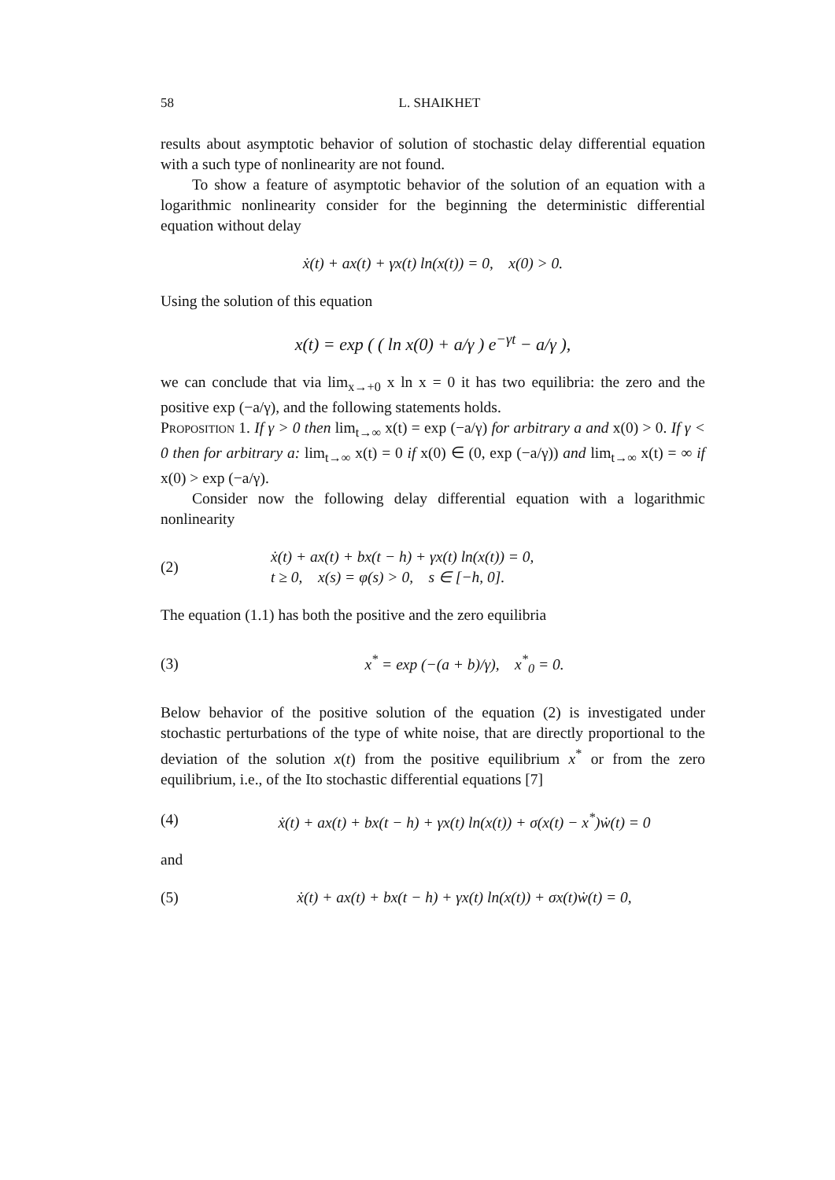58 L. SHAIKHET
results about asymptotic behavior of solution of stochastic delay differential equation with a such type of nonlinearity are not found.
To show a feature of asymptotic behavior of the solution of an equation with a logarithmic nonlinearity consider for the beginning the deterministic differential equation without delay
ẋ(t) + ax(t) + γx(t) ln(x(t)) = 0, x(0) > 0.
Using the solution of this equation
x(t) = exp ( ( ln x(0) + a/γ ) e<sup>−γt</sup> − a/γ ),
we can conclude that via lim<sub>x→+0</sub> x ln x = 0 it has two equilibria: the zero and the positive exp (−a/γ), and the following statements holds.
Proposition 1. If γ > 0 then lim<sub>t→∞</sub> x(t) = exp (−a/γ) for arbitrary a and x(0) > 0. If γ < 0 then for arbitrary a: lim<sub>t→∞</sub> x(t) = 0 if x(0) ∈ (0, exp (−a/γ)) and lim<sub>t→∞</sub> x(t) = ∞ if x(0) > exp (−a/γ).
Consider now the following delay differential equation with a logarithmic nonlinearity
(2) ẋ(t) + ax(t) + bx(t − h) + γx(t) ln(x(t)) = 0,
t ≥ 0, x(s) = φ(s) > 0, s ∈ [−h, 0].
The equation (1.1) has both the positive and the zero equilibria
(3) x<sup>*</sup> = exp (−(a + b)/γ), x<sup>*</sup><sub>0</sub> = 0.
Below behavior of the positive solution of the equation (2) is investigated under stochastic perturbations of the type of white noise, that are directly proportional to the deviation of the solution x(t) from the positive equilibrium x<sup>*</sup> or from the zero equilibrium, i.e., of the Ito stochastic differential equations [7]
(4) ẋ(t) + ax(t) + bx(t − h) + γx(t) ln(x(t)) + σ(x(t) − x<sup>*</sup>)ẇ(t) = 0
and
(5) ẋ(t) + ax(t) + bx(t − h) + γx(t) ln(x(t)) + σx(t)ẇ(t) = 0,